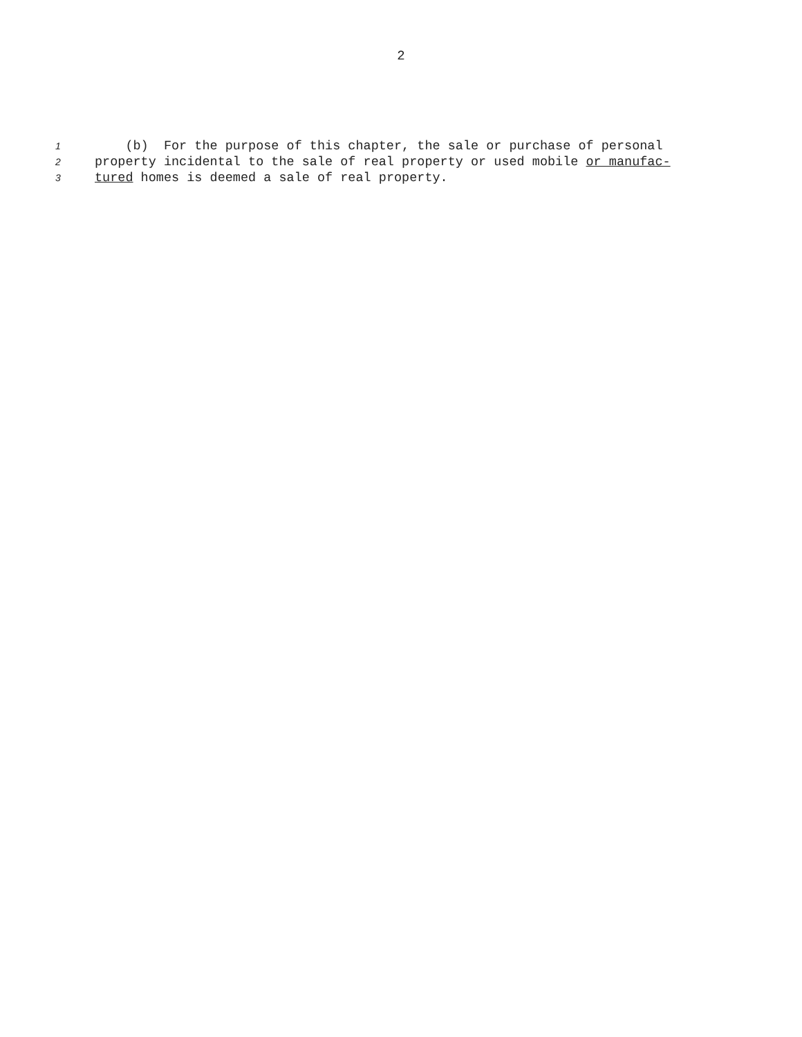2
1 (b) For the purpose of this chapter, the sale or purchase of personal
2 property incidental to the sale of real property or used mobile or manufac-
3 tured homes is deemed a sale of real property.